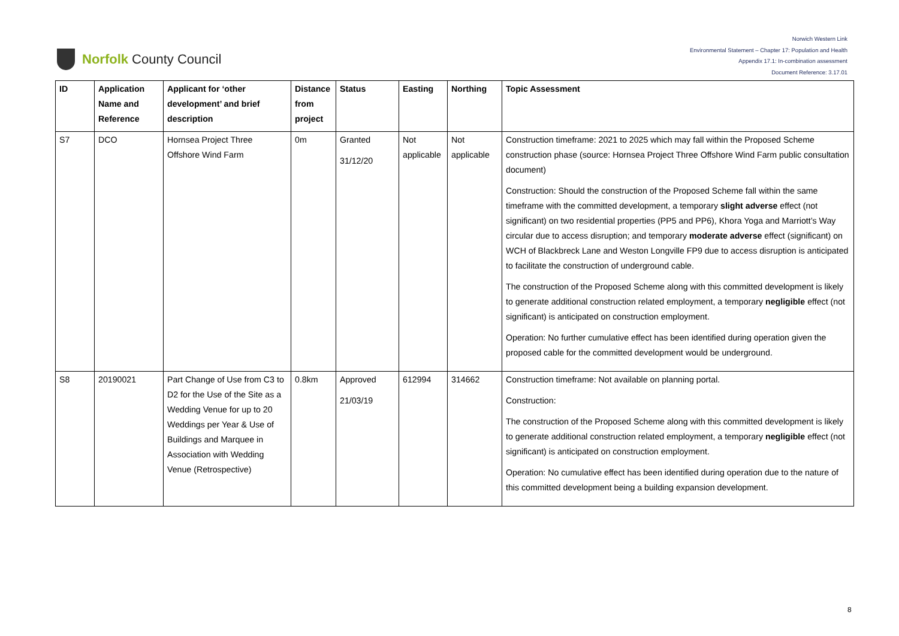Norfolk County Council
Norwich Western Link
Environmental Statement – Chapter 17: Population and Health
Appendix 17.1: In-combination assessment
Document Reference: 3.17.01
| ID | Application Name and Reference | Applicant for ‘other development’ and brief description | Distance from project | Status | Easting | Northing | Topic Assessment |
| --- | --- | --- | --- | --- | --- | --- | --- |
| S7 | DCO | Hornsea Project Three Offshore Wind Farm | 0m | Granted 31/12/20 | Not applicable | Not applicable | Construction timeframe: 2021 to 2025 which may fall within the Proposed Scheme construction phase (source: Hornsea Project Three Offshore Wind Farm public consultation document) Construction: Should the construction of the Proposed Scheme fall within the same timeframe with the committed development, a temporary slight adverse effect (not significant) on two residential properties (PP5 and PP6), Khora Yoga and Marriott’s Way circular due to access disruption; and temporary moderate adverse effect (significant) on WCH of Blackbreck Lane and Weston Longville FP9 due to access disruption is anticipated to facilitate the construction of underground cable. The construction of the Proposed Scheme along with this committed development is likely to generate additional construction related employment, a temporary negligible effect (not significant) is anticipated on construction employment. Operation: No further cumulative effect has been identified during operation given the proposed cable for the committed development would be underground. |
| S8 | 20190021 | Part Change of Use from C3 to D2 for the Use of the Site as a Wedding Venue for up to 20 Weddings per Year & Use of Buildings and Marquee in Association with Wedding Venue (Retrospective) | 0.8km | Approved 21/03/19 | 612994 | 314662 | Construction timeframe: Not available on planning portal. Construction: The construction of the Proposed Scheme along with this committed development is likely to generate additional construction related employment, a temporary negligible effect (not significant) is anticipated on construction employment. Operation: No cumulative effect has been identified during operation due to the nature of this committed development being a building expansion development. |
8